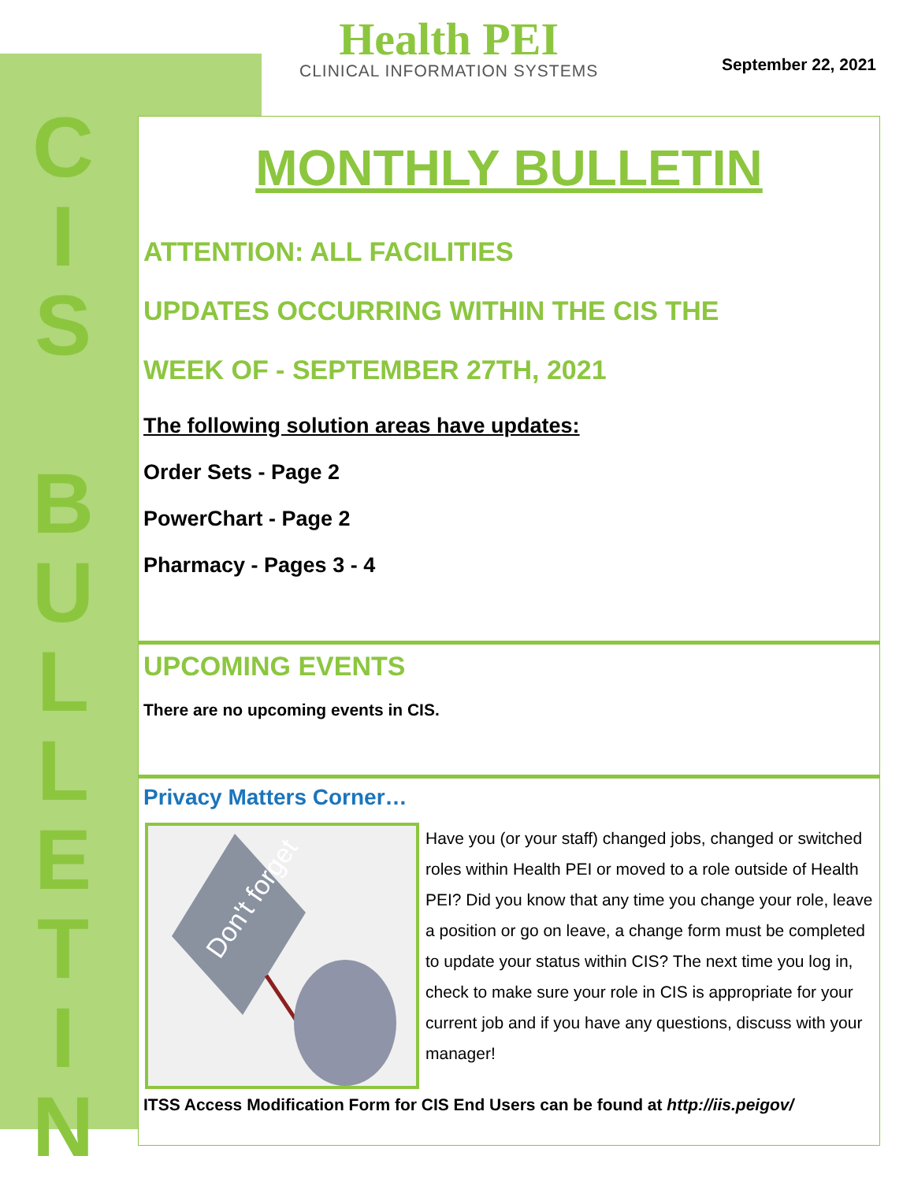C
I
S
B
U
L
L
E
T
I
N
Health PEI
CLINICAL INFORMATION SYSTEMS
September 22, 2021
MONTHLY BULLETIN
ATTENTION: ALL FACILITIES
UPDATES OCCURRING WITHIN THE CIS THE
WEEK OF - SEPTEMBER 27TH, 2021
The following solution areas have updates:
Order Sets - Page 2
PowerChart - Page 2
Pharmacy - Pages 3 - 4
UPCOMING EVENTS
There are no upcoming events in CIS.
Privacy Matters Corner…
Don't forget
Have you (or your staff) changed jobs, changed or switched roles within Health PEI or moved to a role outside of Health PEI? Did you know that any time you change your role, leave a position or go on leave, a change form must be completed to update your status within CIS? The next time you log in, check to make sure your role in CIS is appropriate for your current job and if you have any questions, discuss with your manager!
ITSS Access Modification Form for CIS End Users can be found at http://iis.peigov/